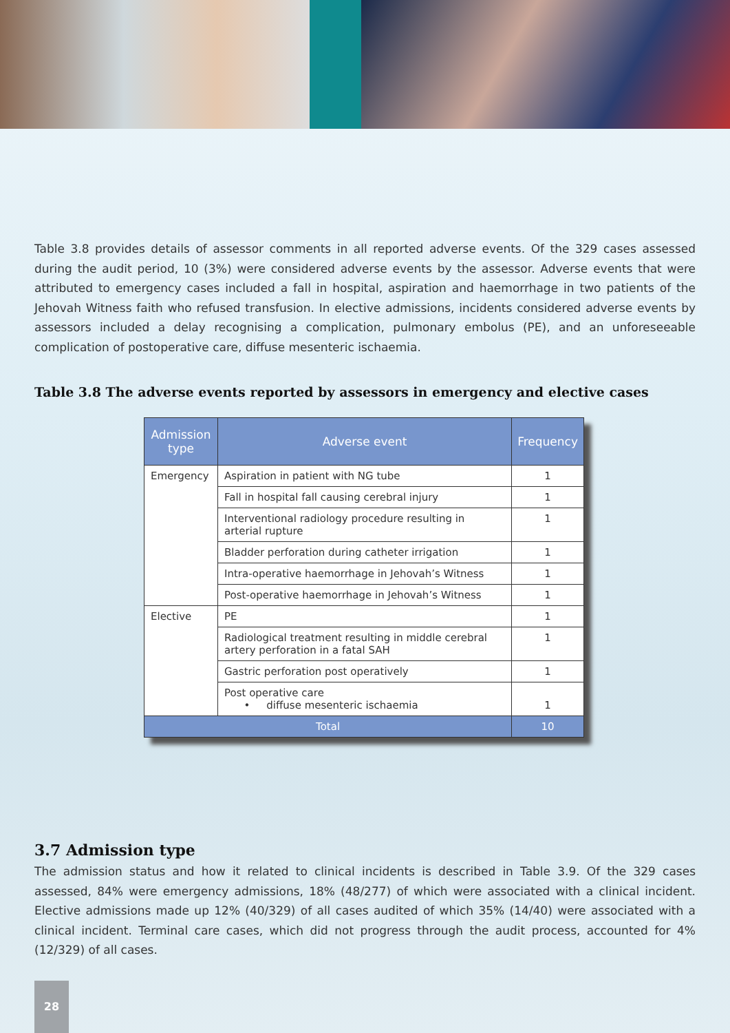Table 3.8 provides details of assessor comments in all reported adverse events. Of the 329 cases assessed during the audit period, 10 (3%) were considered adverse events by the assessor. Adverse events that were attributed to emergency cases included a fall in hospital, aspiration and haemorrhage in two patients of the Jehovah Witness faith who refused transfusion. In elective admissions, incidents considered adverse events by assessors included a delay recognising a complication, pulmonary embolus (PE), and an unforeseeable complication of postoperative care, diffuse mesenteric ischaemia.
Table 3.8 The adverse events reported by assessors in emergency and elective cases
| Admission type | Adverse event | Frequency |
| --- | --- | --- |
| Emergency | Aspiration in patient with NG tube | 1 |
| | Fall in hospital fall causing cerebral injury | 1 |
| | Interventional radiology procedure resulting in arterial rupture | 1 |
| | Bladder perforation during catheter irrigation | 1 |
| | Intra-operative haemorrhage in Jehovah’s Witness | 1 |
| | Post-operative haemorrhage in Jehovah’s Witness | 1 |
| Elective | PE | 1 |
| | Radiological treatment resulting in middle cerebral artery perforation in a fatal SAH | 1 |
| | Gastric perforation post operatively | 1 |
| | Post operative care • diffuse mesenteric ischaemia | 1 |
| Total | | 10 |
3.7 Admission type
The admission status and how it related to clinical incidents is described in Table 3.9. Of the 329 cases assessed, 84% were emergency admissions, 18% (48/277) of which were associated with a clinical incident. Elective admissions made up 12% (40/329) of all cases audited of which 35% (14/40) were associated with a clinical incident. Terminal care cases, which did not progress through the audit process, accounted for 4% (12/329) of all cases.
28